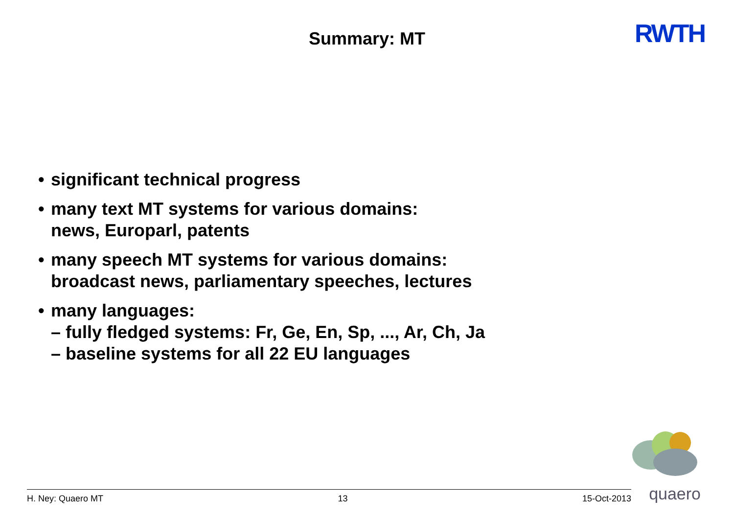Summary: MT RWTH
• significant technical progress
• many text MT systems for various domains:
news, Europarl, patents
• many speech MT systems for various domains:
broadcast news, parliamentary speeches, lectures
• many languages:
– fully fledged systems: Fr, Ge, En, Sp, ..., Ar, Ch, Ja
– baseline systems for all 22 EU languages
quaero H. Ney: Quaero MT 13 15-Oct-2013